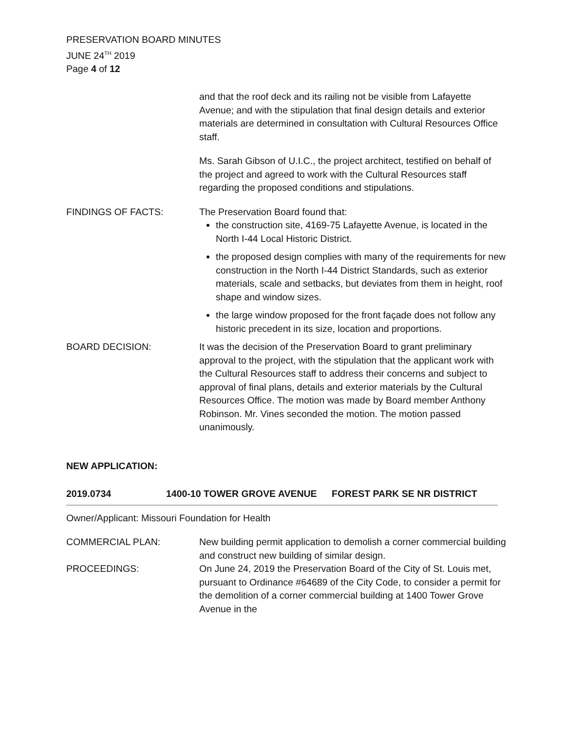PRESERVATION BOARD MINUTES
JUNE 24<sup>TH</sup> 2019
Page 4 of 12
and that the roof deck and its railing not be visible from Lafayette Avenue; and with the stipulation that final design details and exterior materials are determined in consultation with Cultural Resources Office staff.
Ms. Sarah Gibson of U.I.C., the project architect, testified on behalf of the project and agreed to work with the Cultural Resources staff regarding the proposed conditions and stipulations.
FINDINGS OF FACTS: The Preservation Board found that:
the construction site, 4169-75 Lafayette Avenue, is located in the North I-44 Local Historic District.
the proposed design complies with many of the requirements for new construction in the North I-44 District Standards, such as exterior materials, scale and setbacks, but deviates from them in height, roof shape and window sizes.
the large window proposed for the front façade does not follow any historic precedent in its size, location and proportions.
BOARD DECISION: It was the decision of the Preservation Board to grant preliminary approval to the project, with the stipulation that the applicant work with the Cultural Resources staff to address their concerns and subject to approval of final plans, details and exterior materials by the Cultural Resources Office. The motion was made by Board member Anthony Robinson. Mr. Vines seconded the motion. The motion passed unanimously.
NEW APPLICATION:
2019.0734 1400-10 TOWER GROVE AVENUE FOREST PARK SE NR DISTRICT
Owner/Applicant: Missouri Foundation for Health
COMMERCIAL PLAN: New building permit application to demolish a corner commercial building and construct new building of similar design.
PROCEEDINGS: On June 24, 2019 the Preservation Board of the City of St. Louis met, pursuant to Ordinance #64689 of the City Code, to consider a permit for the demolition of a corner commercial building at 1400 Tower Grove Avenue in the